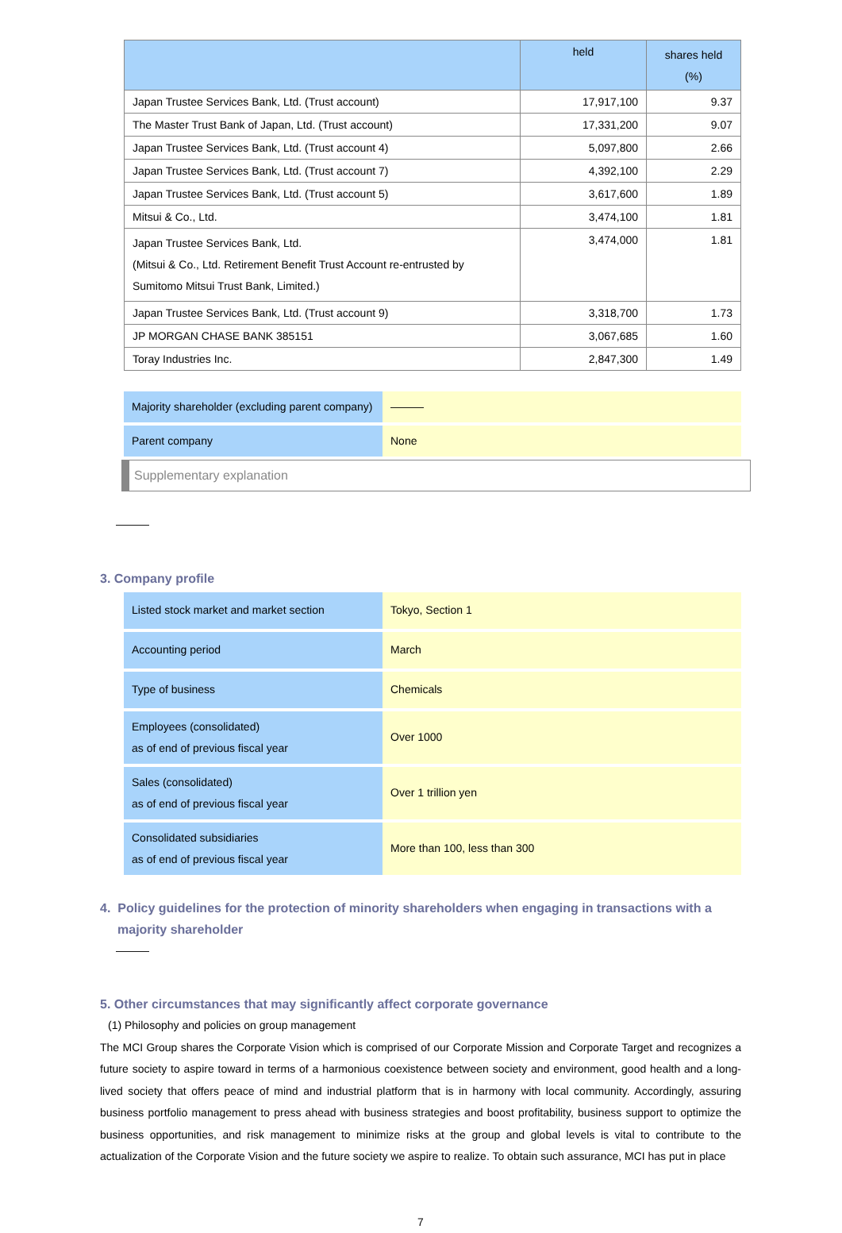| | held | shares held (%) |
| --- | --- | --- |
| Japan Trustee Services Bank, Ltd. (Trust account) | 17,917,100 | 9.37 |
| The Master Trust Bank of Japan, Ltd. (Trust account) | 17,331,200 | 9.07 |
| Japan Trustee Services Bank, Ltd. (Trust account 4) | 5,097,800 | 2.66 |
| Japan Trustee Services Bank, Ltd. (Trust account 7) | 4,392,100 | 2.29 |
| Japan Trustee Services Bank, Ltd. (Trust account 5) | 3,617,600 | 1.89 |
| Mitsui & Co., Ltd. | 3,474,100 | 1.81 |
| Japan Trustee Services Bank, Ltd. (Mitsui & Co., Ltd. Retirement Benefit Trust Account re-entrusted by Sumitomo Mitsui Trust Bank, Limited.) | 3,474,000 | 1.81 |
| Japan Trustee Services Bank, Ltd. (Trust account 9) | 3,318,700 | 1.73 |
| JP MORGAN CHASE BANK 385151 | 3,067,685 | 1.60 |
| Toray Industries Inc. | 2,847,300 | 1.49 |
| Majority shareholder (excluding parent company) | ——— |
| Parent company | None |
Supplementary explanation
———
3. Company profile
| Listed stock market and market section | Tokyo, Section 1 |
| Accounting period | March |
| Type of business | Chemicals |
| Employees (consolidated) as of end of previous fiscal year | Over 1000 |
| Sales (consolidated) as of end of previous fiscal year | Over 1 trillion yen |
| Consolidated subsidiaries as of end of previous fiscal year | More than 100, less than 300 |
4. Policy guidelines for the protection of minority shareholders when engaging in transactions with a majority shareholder
———
5. Other circumstances that may significantly affect corporate governance
(1) Philosophy and policies on group management
The MCI Group shares the Corporate Vision which is comprised of our Corporate Mission and Corporate Target and recognizes a future society to aspire toward in terms of a harmonious coexistence between society and environment, good health and a long-lived society that offers peace of mind and industrial platform that is in harmony with local community. Accordingly, assuring business portfolio management to press ahead with business strategies and boost profitability, business support to optimize the business opportunities, and risk management to minimize risks at the group and global levels is vital to contribute to the actualization of the Corporate Vision and the future society we aspire to realize. To obtain such assurance, MCI has put in place
7